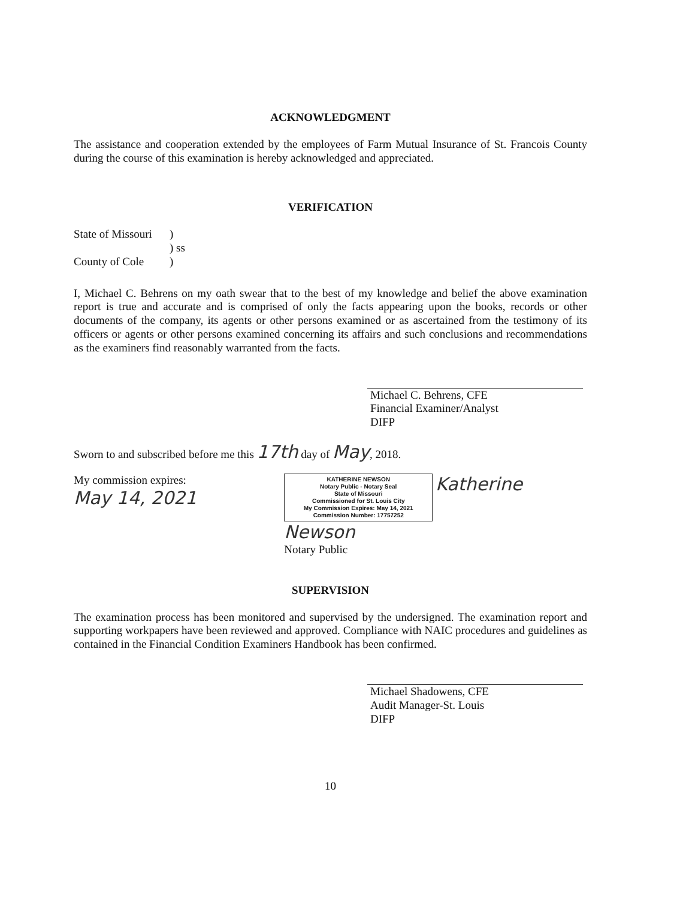ACKNOWLEDGMENT
The assistance and cooperation extended by the employees of Farm Mutual Insurance of St. Francois County during the course of this examination is hereby acknowledged and appreciated.
VERIFICATION
State of Missouri
County of Cole
)
) ss
)
I, Michael C. Behrens on my oath swear that to the best of my knowledge and belief the above examination report is true and accurate and is comprised of only the facts appearing upon the books, records or other documents of the company, its agents or other persons examined or as ascertained from the testimony of its officers or agents or other persons examined concerning its affairs and such conclusions and recommendations as the examiners find reasonably warranted from the facts.
Michael C. Behrens, CFE
Financial Examiner/Analyst
DIFP
Sworn to and subscribed before me this 17th day of May, 2018.
My commission expires:
May 14, 2021
KATHERINE NEWSON
Notary Public - Notary Seal
State of Missouri
Commissioned for St. Louis City
My Commission Expires: May 14, 2021
Commission Number: 17757252
Katherine Newson
Notary Public
SUPERVISION
The examination process has been monitored and supervised by the undersigned. The examination report and supporting workpapers have been reviewed and approved. Compliance with NAIC procedures and guidelines as contained in the Financial Condition Examiners Handbook has been confirmed.
Michael Shadowens, CFE
Audit Manager-St. Louis
DIFP
10